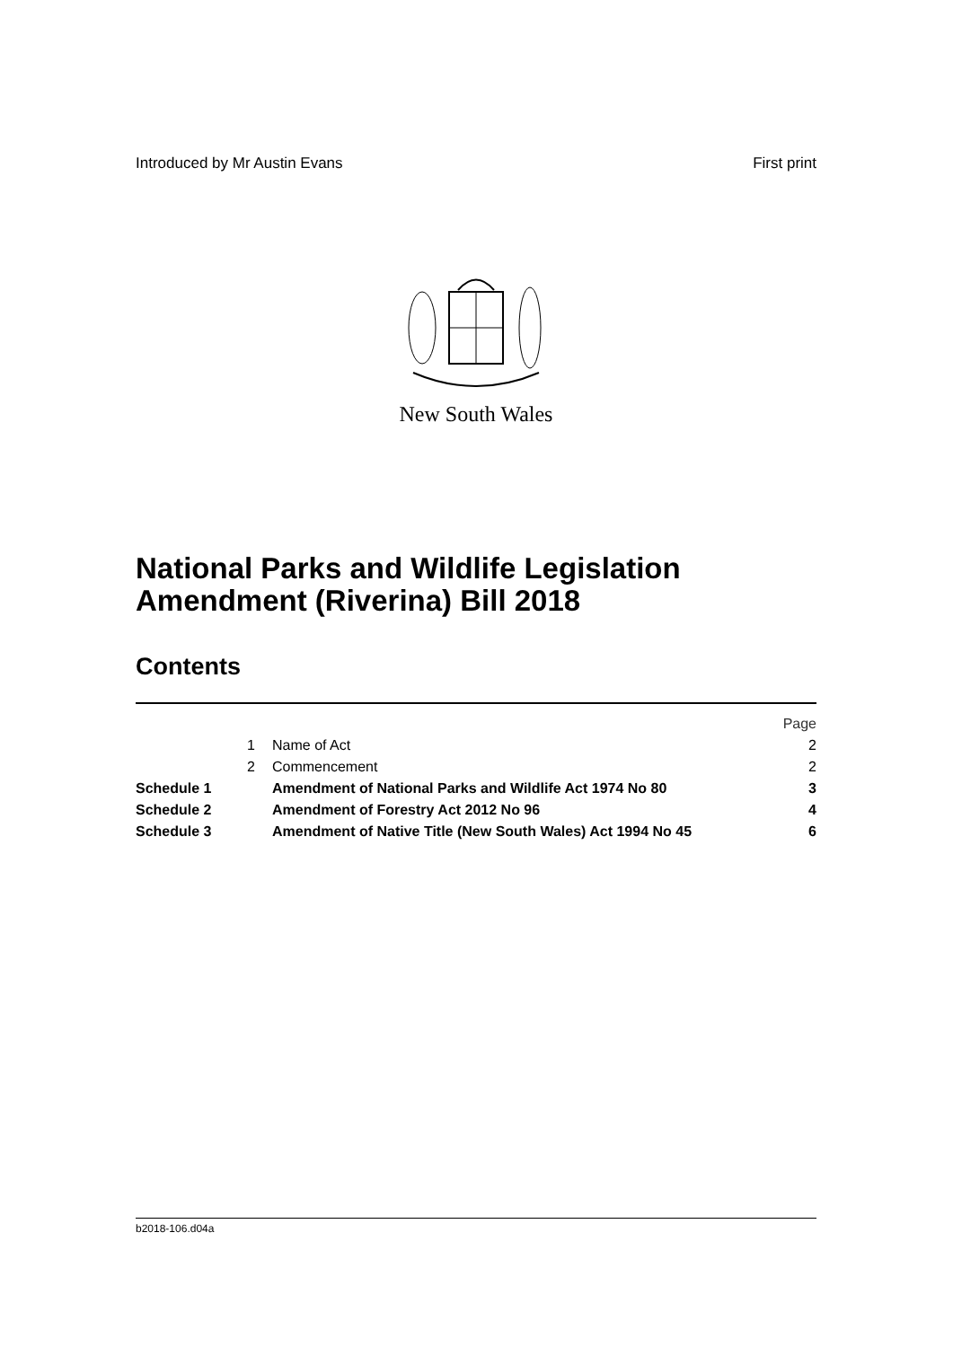Introduced by Mr Austin Evans First print
New South Wales
National Parks and Wildlife Legislation
Amendment (Riverina) Bill 2018
Contents
| | | | Page |
| | 1 | Name of Act | 2 |
| | 2 | Commencement | 2 |
| Schedule 1 | | Amendment of National Parks and Wildlife Act 1974 No 80 | 3 |
| Schedule 2 | | Amendment of Forestry Act 2012 No 96 | 4 |
| Schedule 3 | | Amendment of Native Title (New South Wales) Act 1994 No 45 | 6 |
b2018-106.d04a